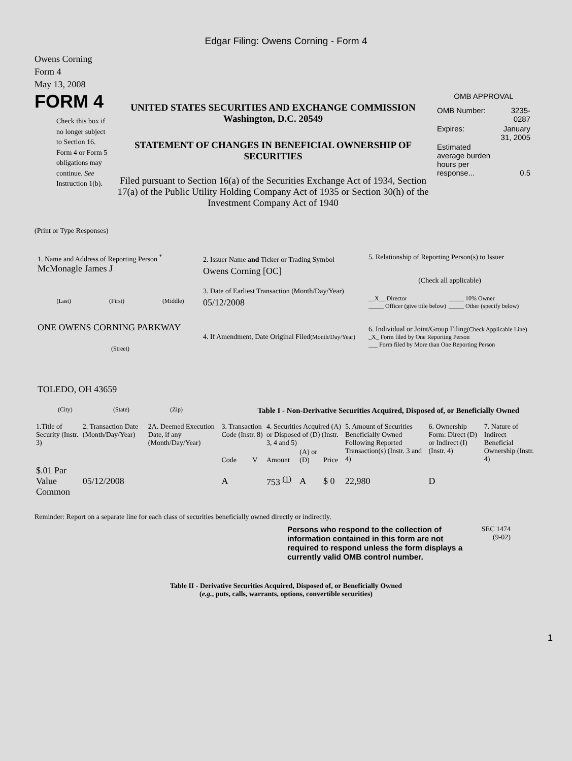Edgar Filing: Owens Corning - Form 4
Owens Corning
Form 4
May 13, 2008
FORM 4
Check this box if no longer subject to Section 16. Form 4 or Form 5 obligations may continue. See Instruction 1(b).
UNITED STATES SECURITIES AND EXCHANGE COMMISSION
Washington, D.C. 20549
STATEMENT OF CHANGES IN BENEFICIAL OWNERSHIP OF SECURITIES
Filed pursuant to Section 16(a) of the Securities Exchange Act of 1934, Section 17(a) of the Public Utility Holding Company Act of 1935 or Section 30(h) of the Investment Company Act of 1940
OMB APPROVAL
| OMB Number: | 3235-0287 |
| Expires: | January 31, 2005 |
| Estimated average burden hours per response... | 0.5 |
(Print or Type Responses)
1. Name and Address of Reporting Person <sup>*</sup>
McMonagle James J
(Last) (First) (Middle)
ONE OWENS CORNING PARKWAY
(Street)
TOLEDO, OH 43659
(City) (State) (Zip)
2. Issuer Name and Ticker or Trading Symbol
Owens Corning [OC]
3. Date of Earliest Transaction (Month/Day/Year)
05/12/2008
4. If Amendment, Date Original Filed(Month/Day/Year)
5. Relationship of Reporting Person(s) to Issuer
(Check all applicable)
__X__ Director
_____ Officer (give title below)
_____ 10% Owner
_____ Other (specify below)
6. Individual or Joint/Group Filing(Check Applicable Line)
_X_ Form filed by One Reporting Person
___ Form filed by More than One Reporting Person
Table I - Non-Derivative Securities Acquired, Disposed of, or Beneficially Owned
| 1.Title of Security (Instr. 3) | 2. Transaction Date (Month/Day/Year) | 2A. Deemed Execution Date, if any (Month/Day/Year) | 3. Transaction Code (Instr. 8) | | 4. Securities Acquired (A) or Disposed of (D) (Instr. 3, 4 and 5) | | | 5. Amount of Securities Beneficially Owned Following Reported Transaction(s) (Instr. 3 and 4) | 6. Ownership Form: Direct (D) or Indirect (I) (Instr. 4) | 7. Nature of Indirect Beneficial Ownership (Instr. 4) |
| --- | --- | --- | --- | --- | --- | --- | --- | --- | --- | --- |
| | | | Code | V | Amount | (A) or (D) | Price | | | |
| $.01 Par Value Common | 05/12/2008 | | A | | 753 <sup>(1)</sup> | A | $ 0 | 22,980 | D | |
Reminder: Report on a separate line for each class of securities beneficially owned directly or indirectly.
Persons who respond to the collection of information contained in this form are not required to respond unless the form displays a currently valid OMB control number.
SEC 1474
(9-02)
Table II - Derivative Securities Acquired, Disposed of, or Beneficially Owned
(e.g., puts, calls, warrants, options, convertible securities)
1